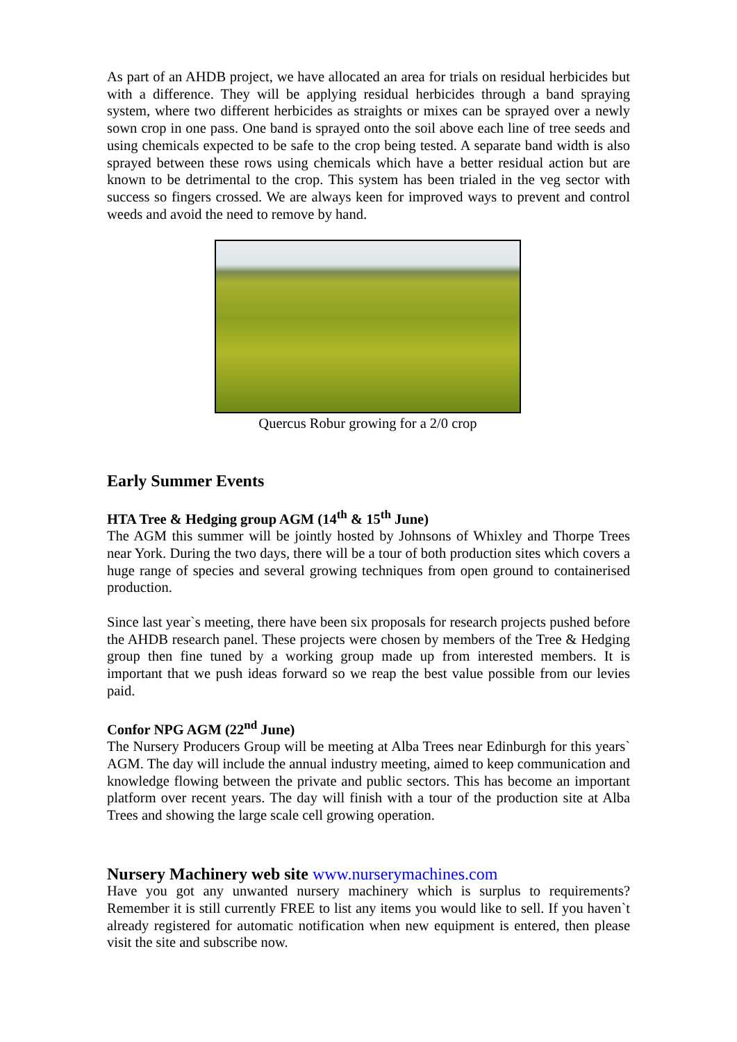As part of an AHDB project, we have allocated an area for trials on residual herbicides but with a difference. They will be applying residual herbicides through a band spraying system, where two different herbicides as straights or mixes can be sprayed over a newly sown crop in one pass. One band is sprayed onto the soil above each line of tree seeds and using chemicals expected to be safe to the crop being tested. A separate band width is also sprayed between these rows using chemicals which have a better residual action but are known to be detrimental to the crop. This system has been trialed in the veg sector with success so fingers crossed. We are always keen for improved ways to prevent and control weeds and avoid the need to remove by hand.
Quercus Robur growing for a 2/0 crop
Early Summer Events
HTA Tree & Hedging group AGM (14<sup>th</sup> & 15<sup>th</sup> June)
The AGM this summer will be jointly hosted by Johnsons of Whixley and Thorpe Trees near York. During the two days, there will be a tour of both production sites which covers a huge range of species and several growing techniques from open ground to containerised production.
Since last year`s meeting, there have been six proposals for research projects pushed before the AHDB research panel. These projects were chosen by members of the Tree & Hedging group then fine tuned by a working group made up from interested members. It is important that we push ideas forward so we reap the best value possible from our levies paid.
Confor NPG AGM (22<sup>nd</sup> June)
The Nursery Producers Group will be meeting at Alba Trees near Edinburgh for this years` AGM. The day will include the annual industry meeting, aimed to keep communication and knowledge flowing between the private and public sectors. This has become an important platform over recent years. The day will finish with a tour of the production site at Alba Trees and showing the large scale cell growing operation.
Nursery Machinery web site www.nurserymachines.com
Have you got any unwanted nursery machinery which is surplus to requirements? Remember it is still currently FREE to list any items you would like to sell. If you haven`t already registered for automatic notification when new equipment is entered, then please visit the site and subscribe now.